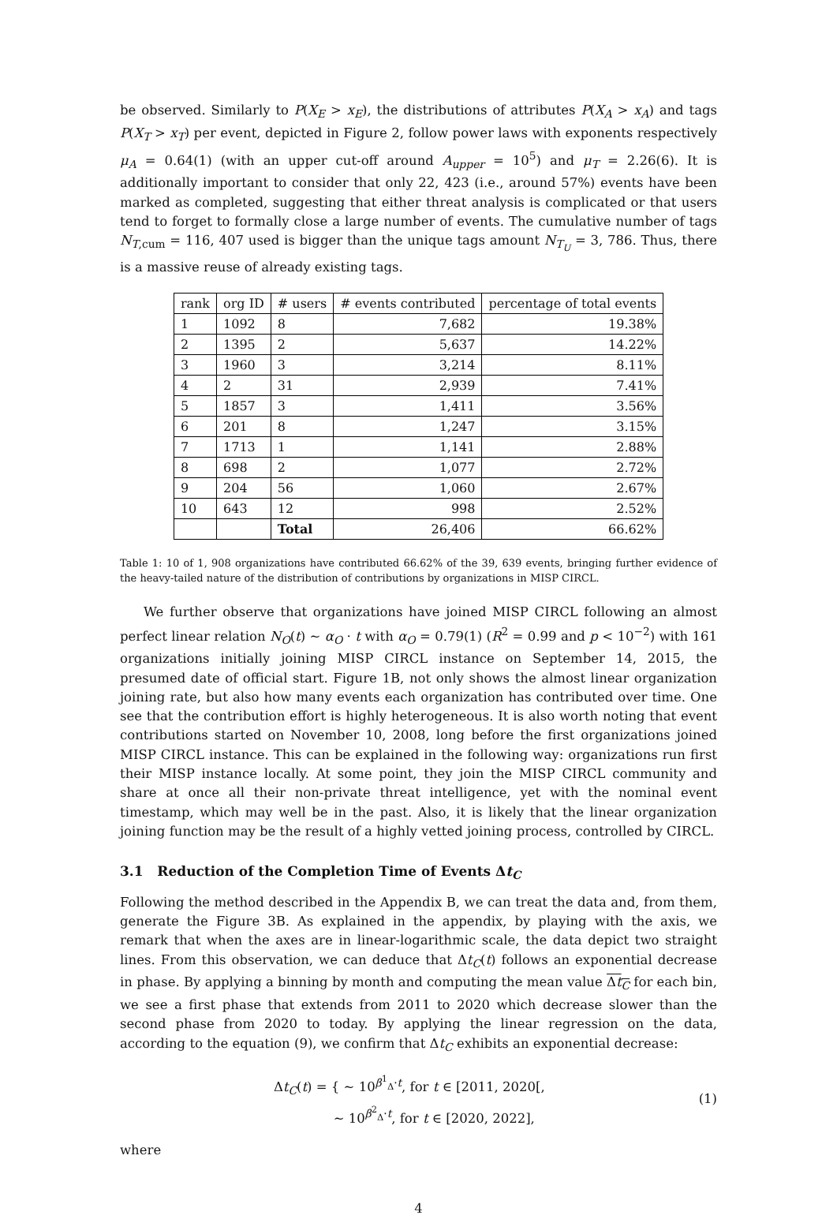be observed. Similarly to P(X<sub>E</sub> > x<sub>E</sub>), the distributions of attributes P(X<sub>A</sub> > x<sub>A</sub>) and tags P(X<sub>T</sub> > x<sub>T</sub>) per event, depicted in Figure 2, follow power laws with exponents respectively μ<sub>A</sub> = 0.64(1) (with an upper cut-off around A<sub>upper</sub> = 10<sup>5</sup>) and μ<sub>T</sub> = 2.26(6). It is additionally important to consider that only 22, 423 (i.e., around 57%) events have been marked as completed, suggesting that either threat analysis is complicated or that users tend to forget to formally close a large number of events. The cumulative number of tags N<sub>T,cum</sub> = 116, 407 used is bigger than the unique tags amount N<sub>T<sub>U</sub></sub> = 3, 786. Thus, there is a massive reuse of already existing tags.
| rank | org ID | # users | # events contributed | percentage of total events |
| --- | --- | --- | --- | --- |
| 1 | 1092 | 8 | 7,682 | 19.38% |
| 2 | 1395 | 2 | 5,637 | 14.22% |
| 3 | 1960 | 3 | 3,214 | 8.11% |
| 4 | 2 | 31 | 2,939 | 7.41% |
| 5 | 1857 | 3 | 1,411 | 3.56% |
| 6 | 201 | 8 | 1,247 | 3.15% |
| 7 | 1713 | 1 | 1,141 | 2.88% |
| 8 | 698 | 2 | 1,077 | 2.72% |
| 9 | 204 | 56 | 1,060 | 2.67% |
| 10 | 643 | 12 | 998 | 2.52% |
| | | Total | 26,406 | 66.62% |
Table 1: 10 of 1, 908 organizations have contributed 66.62% of the 39, 639 events, bringing further evidence of the heavy-tailed nature of the distribution of contributions by organizations in MISP CIRCL.
We further observe that organizations have joined MISP CIRCL following an almost perfect linear relation N<sub>O</sub>(t) ∼ α<sub>O</sub> · t with α<sub>O</sub> = 0.79(1) (R<sup>2</sup> = 0.99 and p < 10<sup>−2</sup>) with 161 organizations initially joining MISP CIRCL instance on September 14, 2015, the presumed date of official start. Figure 1B, not only shows the almost linear organization joining rate, but also how many events each organization has contributed over time. One see that the contribution effort is highly heterogeneous. It is also worth noting that event contributions started on November 10, 2008, long before the first organizations joined MISP CIRCL instance. This can be explained in the following way: organizations run first their MISP instance locally. At some point, they join the MISP CIRCL community and share at once all their non-private threat intelligence, yet with the nominal event timestamp, which may well be in the past. Also, it is likely that the linear organization joining function may be the result of a highly vetted joining process, controlled by CIRCL.
3.1 Reduction of the Completion Time of Events Δt<sub>C</sub>
Following the method described in the Appendix B, we can treat the data and, from them, generate the Figure 3B. As explained in the appendix, by playing with the axis, we remark that when the axes are in linear-logarithmic scale, the data depict two straight lines. From this observation, we can deduce that Δt<sub>C</sub>(t) follows an exponential decrease in phase. By applying a binning by month and computing the mean value Δt<sub>C</sub> for each bin, we see a first phase that extends from 2011 to 2020 which decrease slower than the second phase from 2020 to today. By applying the linear regression on the data, according to the equation (9), we confirm that Δt<sub>C</sub> exhibits an exponential decrease:
Δt<sub>C</sub>(t) = { ∼ 10<sup>β<sup>1</sup><sub>Δ</sub>·t</sup>, for t ∈ [2011, 2020[,
∼ 10<sup>β<sup>2</sup><sub>Δ</sub>·t</sup>, for t ∈ [2020, 2022],
(1)
where
4